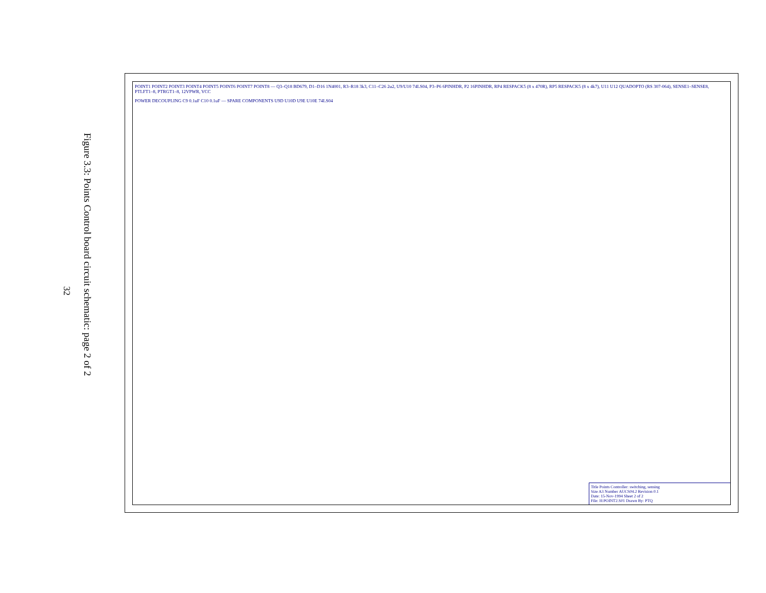Figure 3.3: Points Control board circuit schematic: page 2 of 2
32
POINT1 POINT2 POINT3 POINT4 POINT5 POINT6 POINT7 POINT8 — Q3–Q18 BD679, D1–D16 1N4001, R3–R18 3k3, C11–C26 2u2, U9/U10 74LS04, P3–P6 6PINHDR, P2 16PINHDR, RP4 RESPACK5 (8 x 470R), RP5 RESPACK5 (8 x 4k7), U11 U12 QUADOPTO (RS 307-064), SENSE1–SENSE8, PTLFT1–8, PTRGT1–8, 12VPWR, VCC
POWER DECOUPLING C9 0.1uF C10 0.1uF — SPARE COMPONENTS U9D U10D U9E U10E 74LS04
Title Points Controller: switching, sensing
Size A3 Number AUCS04.2 Revision 0.1
Date: 15-Nov-1994 Sheet 2 of 2
File: H:POINT2.S01 Drawn By: PTQ